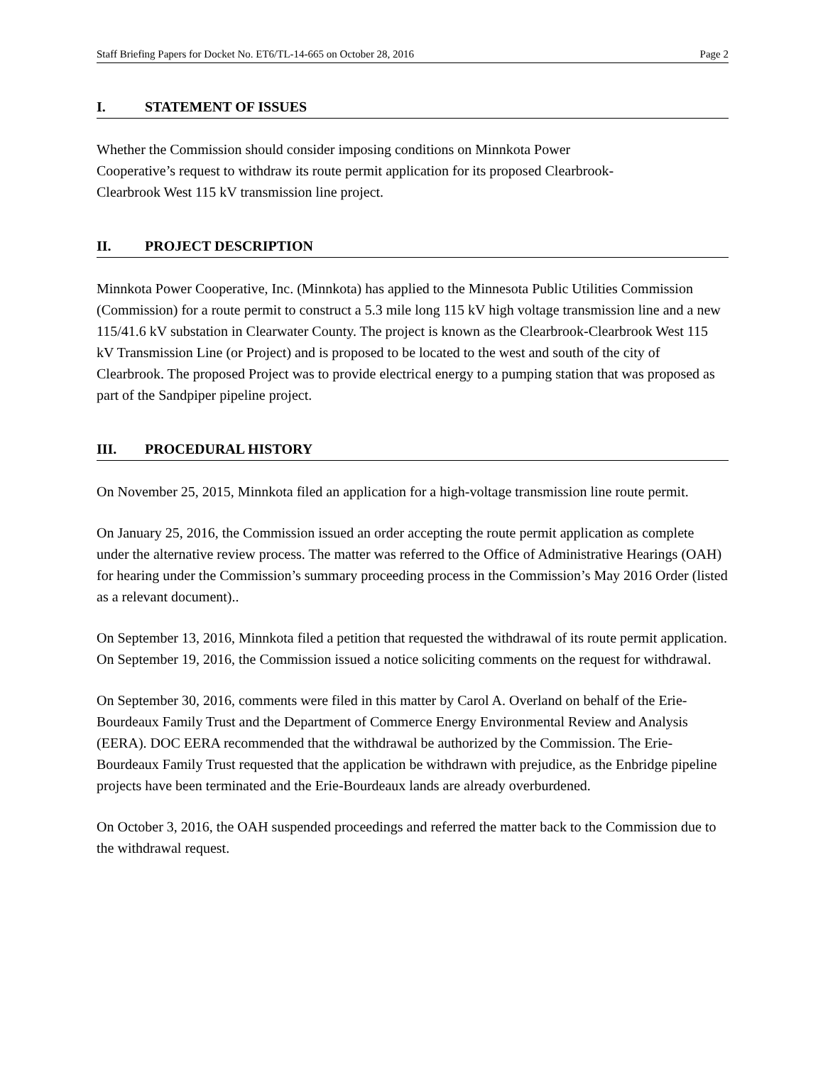Staff Briefing Papers for Docket No. ET6/TL-14-665 on October 28, 2016 Page 2
I. STATEMENT OF ISSUES
Whether the Commission should consider imposing conditions on Minnkota Power
Cooperative’s request to withdraw its route permit application for its proposed Clearbrook-
Clearbrook West 115 kV transmission line project.
II. PROJECT DESCRIPTION
Minnkota Power Cooperative, Inc. (Minnkota) has applied to the Minnesota Public Utilities Commission (Commission) for a route permit to construct a 5.3 mile long 115 kV high voltage transmission line and a new 115/41.6 kV substation in Clearwater County. The project is known as the Clearbrook-Clearbrook West 115 kV Transmission Line (or Project) and is proposed to be located to the west and south of the city of Clearbrook. The proposed Project was to provide electrical energy to a pumping station that was proposed as part of the Sandpiper pipeline project.
III. PROCEDURAL HISTORY
On November 25, 2015, Minnkota filed an application for a high-voltage transmission line route permit.
On January 25, 2016, the Commission issued an order accepting the route permit application as complete under the alternative review process. The matter was referred to the Office of Administrative Hearings (OAH) for hearing under the Commission’s summary proceeding process in the Commission’s May 2016 Order (listed as a relevant document)..
On September 13, 2016, Minnkota filed a petition that requested the withdrawal of its route permit application. On September 19, 2016, the Commission issued a notice soliciting comments on the request for withdrawal.
On September 30, 2016, comments were filed in this matter by Carol A. Overland on behalf of the Erie-Bourdeaux Family Trust and the Department of Commerce Energy Environmental Review and Analysis (EERA). DOC EERA recommended that the withdrawal be authorized by the Commission. The Erie-Bourdeaux Family Trust requested that the application be withdrawn with prejudice, as the Enbridge pipeline projects have been terminated and the Erie-Bourdeaux lands are already overburdened.
On October 3, 2016, the OAH suspended proceedings and referred the matter back to the Commission due to the withdrawal request.